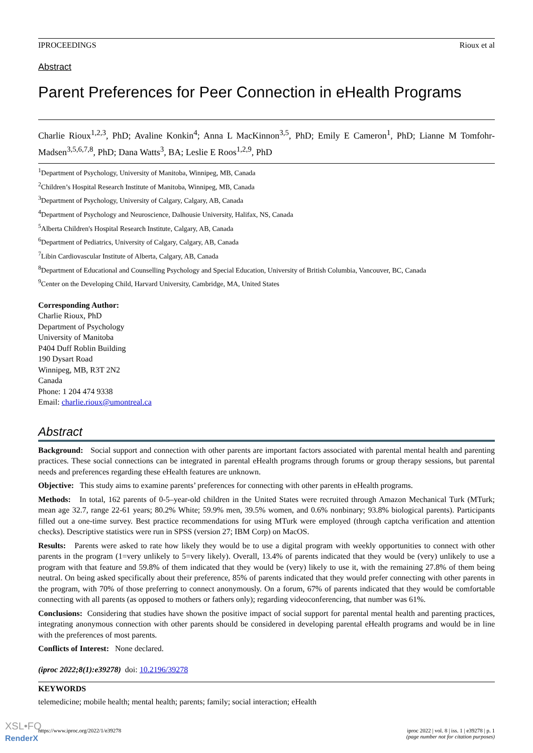IPROCEEDINGS Rioux et al
Abstract
Parent Preferences for Peer Connection in eHealth Programs
Charlie Rioux<sup>1,2,3</sup>, PhD; Avaline Konkin<sup>4</sup>; Anna L MacKinnon<sup>3,5</sup>, PhD; Emily E Cameron<sup>1</sup>, PhD; Lianne M Tomfohr-Madsen<sup>3,5,6,7,8</sup>, PhD; Dana Watts<sup>3</sup>, BA; Leslie E Roos<sup>1,2,9</sup>, PhD
<sup>1</sup> Department of Psychology, University of Manitoba, Winnipeg, MB, Canada
<sup>2</sup> Children’s Hospital Research Institute of Manitoba, Winnipeg, MB, Canada
<sup>3</sup> Department of Psychology, University of Calgary, Calgary, AB, Canada
<sup>4</sup> Department of Psychology and Neuroscience, Dalhousie University, Halifax, NS, Canada
<sup>5</sup> Alberta Children's Hospital Research Institute, Calgary, AB, Canada
<sup>6</sup> Department of Pediatrics, University of Calgary, Calgary, AB, Canada
<sup>7</sup> Libin Cardiovascular Institute of Alberta, Calgary, AB, Canada
<sup>8</sup> Department of Educational and Counselling Psychology and Special Education, University of British Columbia, Vancouver, BC, Canada
<sup>9</sup> Center on the Developing Child, Harvard University, Cambridge, MA, United States
Corresponding Author:
Charlie Rioux, PhD
Department of Psychology
University of Manitoba
P404 Duff Roblin Building
190 Dysart Road
Winnipeg, MB, R3T 2N2
Canada
Phone: 1 204 474 9338
Email: charlie.rioux@umontreal.ca
Abstract
Background: Social support and connection with other parents are important factors associated with parental mental health and parenting practices. These social connections can be integrated in parental eHealth programs through forums or group therapy sessions, but parental needs and preferences regarding these eHealth features are unknown.
Objective: This study aims to examine parents’ preferences for connecting with other parents in eHealth programs.
Methods: In total, 162 parents of 0-5–year-old children in the United States were recruited through Amazon Mechanical Turk (MTurk; mean age 32.7, range 22-61 years; 80.2% White; 59.9% men, 39.5% women, and 0.6% nonbinary; 93.8% biological parents). Participants filled out a one-time survey. Best practice recommendations for using MTurk were employed (through captcha verification and attention checks). Descriptive statistics were run in SPSS (version 27; IBM Corp) on MacOS.
Results: Parents were asked to rate how likely they would be to use a digital program with weekly opportunities to connect with other parents in the program (1=very unlikely to 5=very likely). Overall, 13.4% of parents indicated that they would be (very) unlikely to use a program with that feature and 59.8% of them indicated that they would be (very) likely to use it, with the remaining 27.8% of them being neutral. On being asked specifically about their preference, 85% of parents indicated that they would prefer connecting with other parents in the program, with 70% of those preferring to connect anonymously. On a forum, 67% of parents indicated that they would be comfortable connecting with all parents (as opposed to mothers or fathers only); regarding videoconferencing, that number was 61%.
Conclusions: Considering that studies have shown the positive impact of social support for parental mental health and parenting practices, integrating anonymous connection with other parents should be considered in developing parental eHealth programs and would be in line with the preferences of most parents.
Conflicts of Interest: None declared.
(iproc 2022;8(1):e39278) doi: 10.2196/39278
KEYWORDS
telemedicine; mobile health; mental health; parents; family; social interaction; eHealth
https://www.iproc.org/2022/1/e39278 iproc 2022 | vol. 8 | iss. 1 | e39278 | p. 1
(page number not for citation purposes)
XSL•FO
RenderX